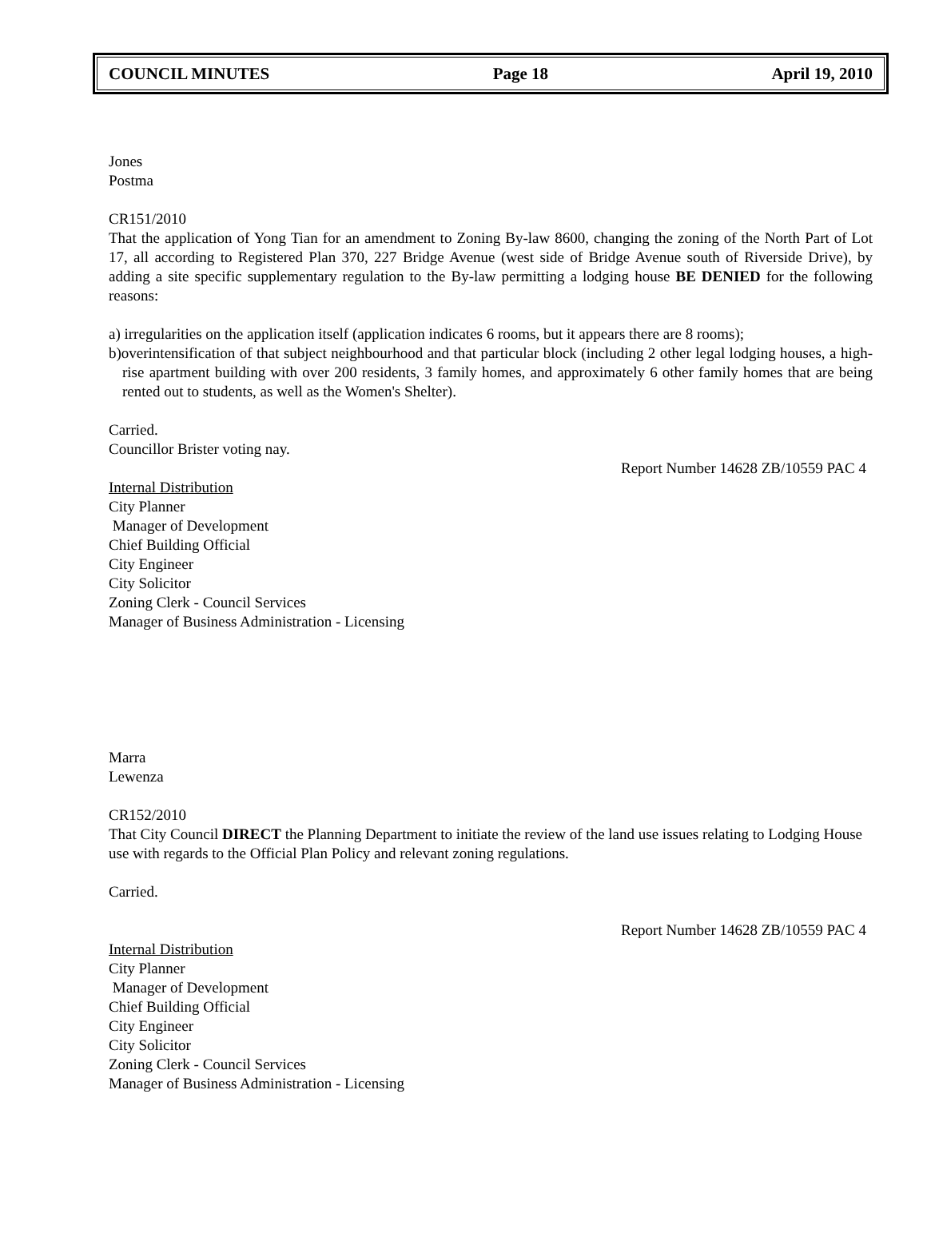COUNCIL MINUTES Page 18 April 19, 2010
Jones
Postma
CR151/2010
That the application of Yong Tian for an amendment to Zoning By-law 8600, changing the zoning of the North Part of Lot 17, all according to Registered Plan 370, 227 Bridge Avenue (west side of Bridge Avenue south of Riverside Drive), by adding a site specific supplementary regulation to the By-law permitting a lodging house BE DENIED for the following reasons:
a) irregularities on the application itself (application indicates 6 rooms, but it appears there are 8 rooms);
b)overintensification of that subject neighbourhood and that particular block (including 2 other legal lodging houses, a high-rise apartment building with over 200 residents, 3 family homes, and approximately 6 other family homes that are being rented out to students, as well as the Women's Shelter).
Carried.
Councillor Brister voting nay.
Report Number 14628 ZB/10559 PAC 4
Internal Distribution
City Planner
Manager of Development
Chief Building Official
City Engineer
City Solicitor
Zoning Clerk - Council Services
Manager of Business Administration - Licensing
Marra
Lewenza
CR152/2010
That City Council DIRECT the Planning Department to initiate the review of the land use issues relating to Lodging House use with regards to the Official Plan Policy and relevant zoning regulations.
Carried.
Report Number 14628 ZB/10559 PAC 4
Internal Distribution
City Planner
Manager of Development
Chief Building Official
City Engineer
City Solicitor
Zoning Clerk - Council Services
Manager of Business Administration - Licensing